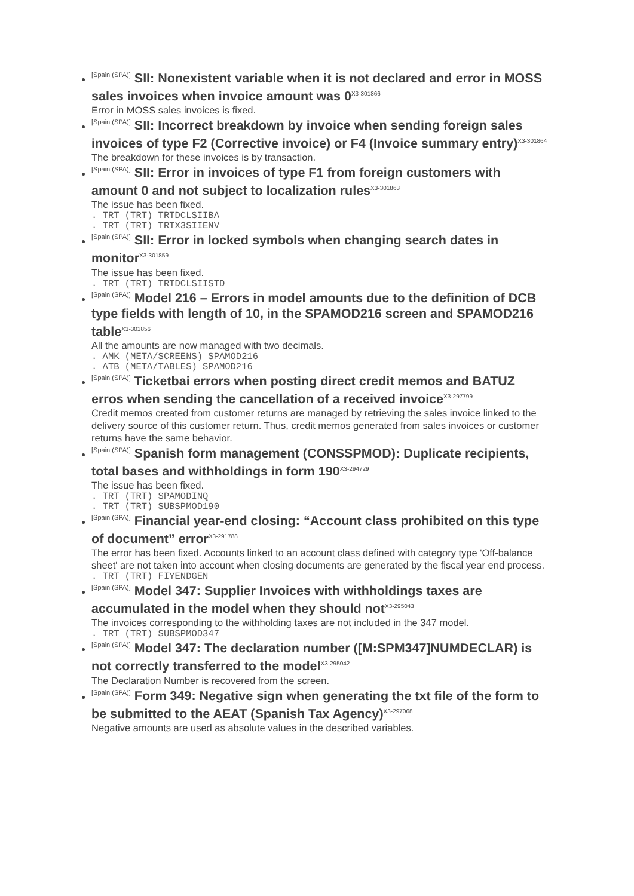[Spain (SPA)] SII: Nonexistent variable when it is not declared and error in MOSS sales invoices when invoice amount was 0<sup>X3-301866</sup>
Error in MOSS sales invoices is fixed.
[Spain (SPA)] SII: Incorrect breakdown by invoice when sending foreign sales invoices of type F2 (Corrective invoice) or F4 (Invoice summary entry)<sup>X3-301864</sup>
The breakdown for these invoices is by transaction.
[Spain (SPA)] SII: Error in invoices of type F1 from foreign customers with amount 0 and not subject to localization rules<sup>X3-301863</sup>
The issue has been fixed.
. TRT (TRT) TRTDCLSIIBA
. TRT (TRT) TRTX3SIIENV
[Spain (SPA)] SII: Error in locked symbols when changing search dates in monitor<sup>X3-301859</sup>
The issue has been fixed.
. TRT (TRT) TRTDCLSIISTD
[Spain (SPA)] Model 216 – Errors in model amounts due to the definition of DCB type fields with length of 10, in the SPAMOD216 screen and SPAMOD216 table<sup>X3-301856</sup>
All the amounts are now managed with two decimals.
. AMK (META/SCREENS) SPAMOD216
. ATB (META/TABLES) SPAMOD216
[Spain (SPA)] Ticketbai errors when posting direct credit memos and BATUZ erros when sending the cancellation of a received invoice<sup>X3-297799</sup>
Credit memos created from customer returns are managed by retrieving the sales invoice linked to the delivery source of this customer return. Thus, credit memos generated from sales invoices or customer returns have the same behavior.
[Spain (SPA)] Spanish form management (CONSSPMOD): Duplicate recipients, total bases and withholdings in form 190<sup>X3-294729</sup>
The issue has been fixed.
. TRT (TRT) SPAMODINQ
. TRT (TRT) SUBSPMOD190
[Spain (SPA)] Financial year-end closing: “Account class prohibited on this type of document” error<sup>X3-291788</sup>
The error has been fixed. Accounts linked to an account class defined with category type 'Off-balance sheet' are not taken into account when closing documents are generated by the fiscal year end process.
. TRT (TRT) FIYENDGEN
[Spain (SPA)] Model 347: Supplier Invoices with withholdings taxes are accumulated in the model when they should not<sup>X3-295043</sup>
The invoices corresponding to the withholding taxes are not included in the 347 model.
. TRT (TRT) SUBSPMOD347
[Spain (SPA)] Model 347: The declaration number ([M:SPM347]NUMDECLAR) is not correctly transferred to the model<sup>X3-295042</sup>
The Declaration Number is recovered from the screen.
[Spain (SPA)] Form 349: Negative sign when generating the txt file of the form to be submitted to the AEAT (Spanish Tax Agency)<sup>X3-297068</sup>
Negative amounts are used as absolute values in the described variables.